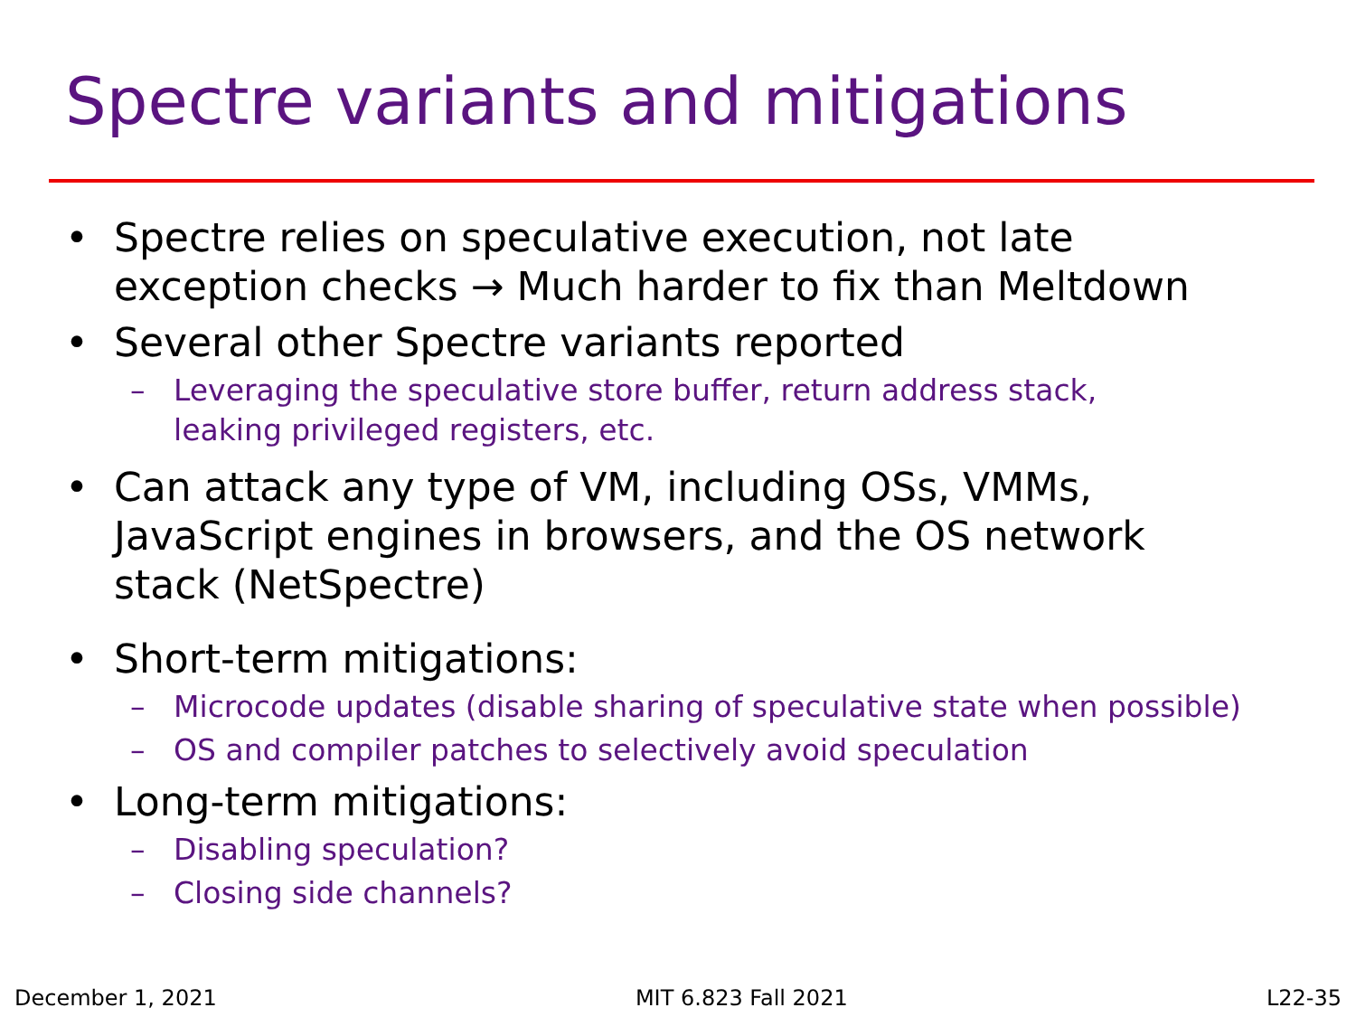Spectre variants and mitigations
• Spectre relies on speculative execution, not late
exception checks → Much harder to fix than Meltdown
• Several other Spectre variants reported
– Leveraging the speculative store buffer, return address stack,
leaking privileged registers, etc.
• Can attack any type of VM, including OSs, VMMs,
JavaScript engines in browsers, and the OS network
stack (NetSpectre)
• Short-term mitigations:
– Microcode updates (disable sharing of speculative state when possible)
– OS and compiler patches to selectively avoid speculation
• Long-term mitigations:
– Disabling speculation?
– Closing side channels?
December 1, 2021 MIT 6.823 Fall 2021 L22-35